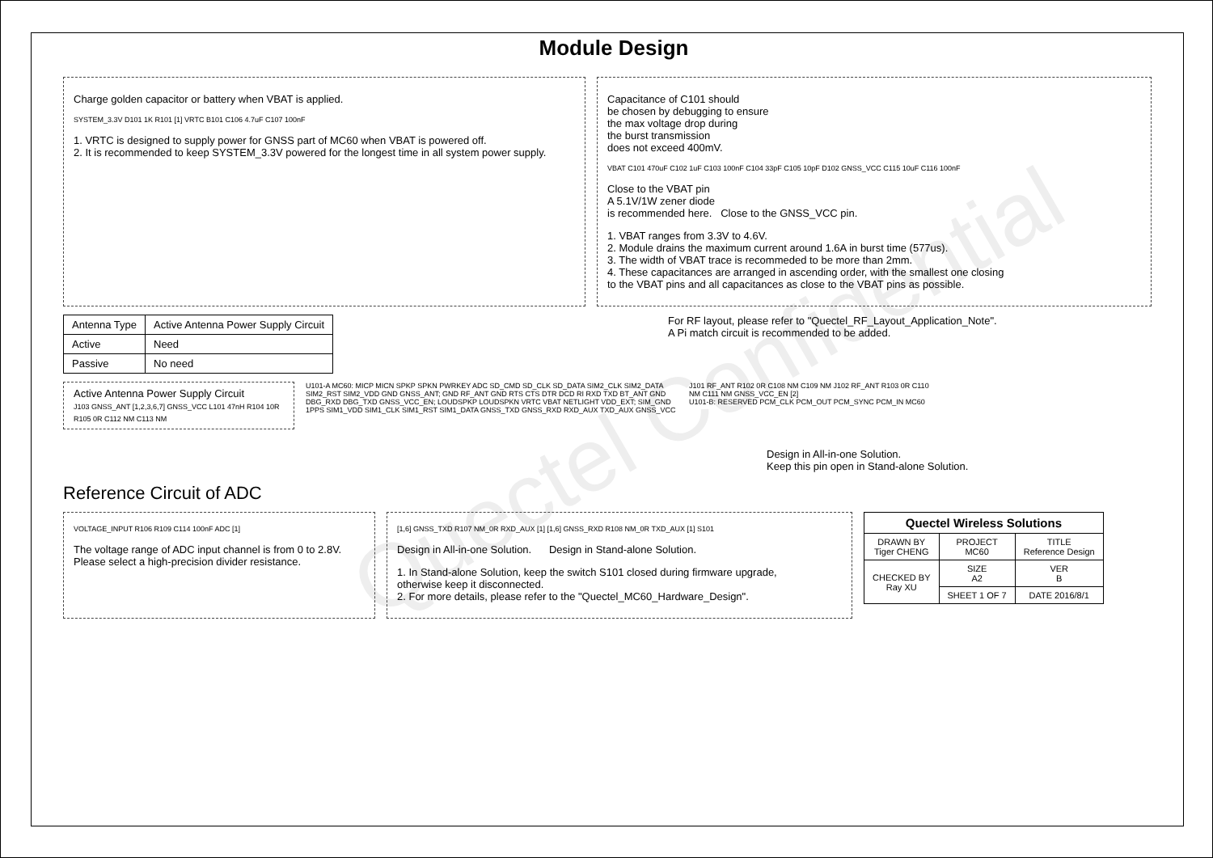Quectel Confidential
Module Design
Charge golden capacitor or battery when VBAT is applied.
SYSTEM_3.3V D101 1K R101 [1] VRTC B101 C106 4.7uF C107 100nF
1. VRTC is designed to supply power for GNSS part of MC60 when VBAT is powered off.
2. It is recommended to keep SYSTEM_3.3V powered for the longest time in all system power supply.
Capacitance of C101 should
be chosen by debugging to ensure
the max voltage drop during
the burst transmission
does not exceed 400mV.
VBAT C101 470uF C102 1uF C103 100nF C104 33pF C105 10pF D102 GNSS_VCC C115 10uF C116 100nF
Close to the VBAT pin
A 5.1V/1W zener diode
is recommended here. Close to the GNSS_VCC pin.
1. VBAT ranges from 3.3V to 4.6V.
2. Module drains the maximum current around 1.6A in burst time (577us).
3. The width of VBAT trace is recommeded to be more than 2mm.
4. These capacitances are arranged in ascending order, with the smallest one closing
to the VBAT pins and all capacitances as close to the VBAT pins as possible.
| Antenna Type | Active Antenna Power Supply Circuit |
| --- | --- |
| Active | Need |
| Passive | No need |
For RF layout, please refer to "Quectel_RF_Layout_Application_Note".
A Pi match circuit is recommended to be added.
Active Antenna Power Supply Circuit
J103 GNSS_ANT [1,2,3,6,7] GNSS_VCC L101 47nH R104 10R R105 0R C112 NM C113 NM
U101-A MC60: MICP MICN SPKP SPKN PWRKEY ADC SD_CMD SD_CLK SD_DATA SIM2_CLK SIM2_DATA SIM2_RST SIM2_VDD GND GNSS_ANT; GND RF_ANT GND RTS CTS DTR DCD RI RXD TXD BT_ANT GND DBG_RXD DBG_TXD GNSS_VCC_EN; LOUDSPKP LOUDSPKN VRTC VBAT NETLIGHT VDD_EXT; SIM_GND 1PPS SIM1_VDD SIM1_CLK SIM1_RST SIM1_DATA GNSS_TXD GNSS_RXD RXD_AUX TXD_AUX GNSS_VCC
J101 RF_ANT R102 0R C108 NM C109 NM J102 RF_ANT R103 0R C110 NM C111 NM GNSS_VCC_EN [2]
U101-B: RESERVED PCM_CLK PCM_OUT PCM_SYNC PCM_IN MC60
Design in All-in-one Solution.
Keep this pin open in Stand-alone Solution.
Reference Circuit of ADC
VOLTAGE_INPUT R106 R109 C114 100nF ADC [1]
The voltage range of ADC input channel is from 0 to 2.8V.
Please select a high-precision divider resistance.
[1,6] GNSS_TXD R107 NM_0R RXD_AUX [1] [1,6] GNSS_RXD R108 NM_0R TXD_AUX [1] S101
Design in All-in-one Solution. Design in Stand-alone Solution.
1. In Stand-alone Solution, keep the switch S101 closed during firmware upgrade,
otherwise keep it disconnected.
2. For more details, please refer to the "Quectel_MC60_Hardware_Design".
| Quectel Wireless Solutions | | |
| DRAWN BY Tiger CHENG | PROJECT MC60 | TITLE Reference Design |
| CHECKED BY Ray XU | SIZE A2 | VER B |
| | SHEET 1 OF 7 | DATE 2016/8/1 |